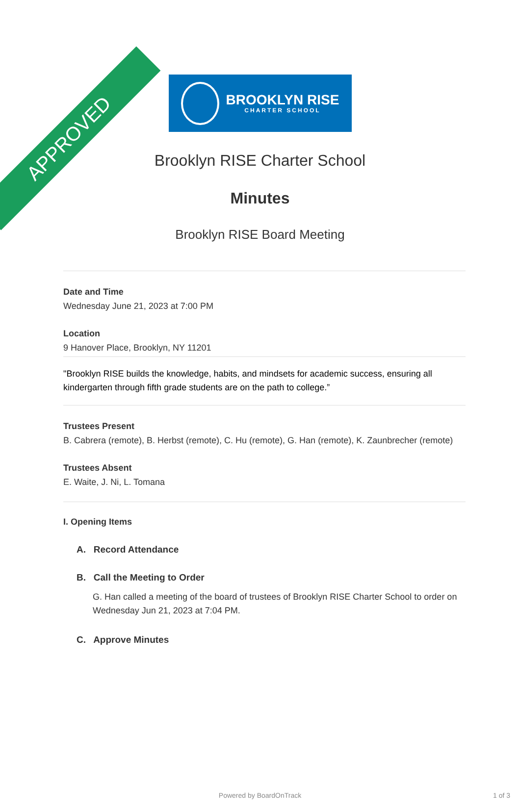APPROVED
BROOKLYN RISE
CHARTER SCHOOL
Brooklyn RISE Charter School
Minutes
Brooklyn RISE Board Meeting
Date and Time
Wednesday June 21, 2023 at 7:00 PM
Location
9 Hanover Place, Brooklyn, NY 11201
"Brooklyn RISE builds the knowledge, habits, and mindsets for academic success, ensuring all kindergarten through fifth grade students are on the path to college.”
Trustees Present
B. Cabrera (remote), B. Herbst (remote), C. Hu (remote), G. Han (remote), K. Zaunbrecher (remote)
Trustees Absent
E. Waite, J. Ni, L. Tomana
I. Opening Items
A. Record Attendance
B. Call the Meeting to Order
G. Han called a meeting of the board of trustees of Brooklyn RISE Charter School to order on Wednesday Jun 21, 2023 at 7:04 PM.
C. Approve Minutes
Powered by BoardOnTrack 1 of 3